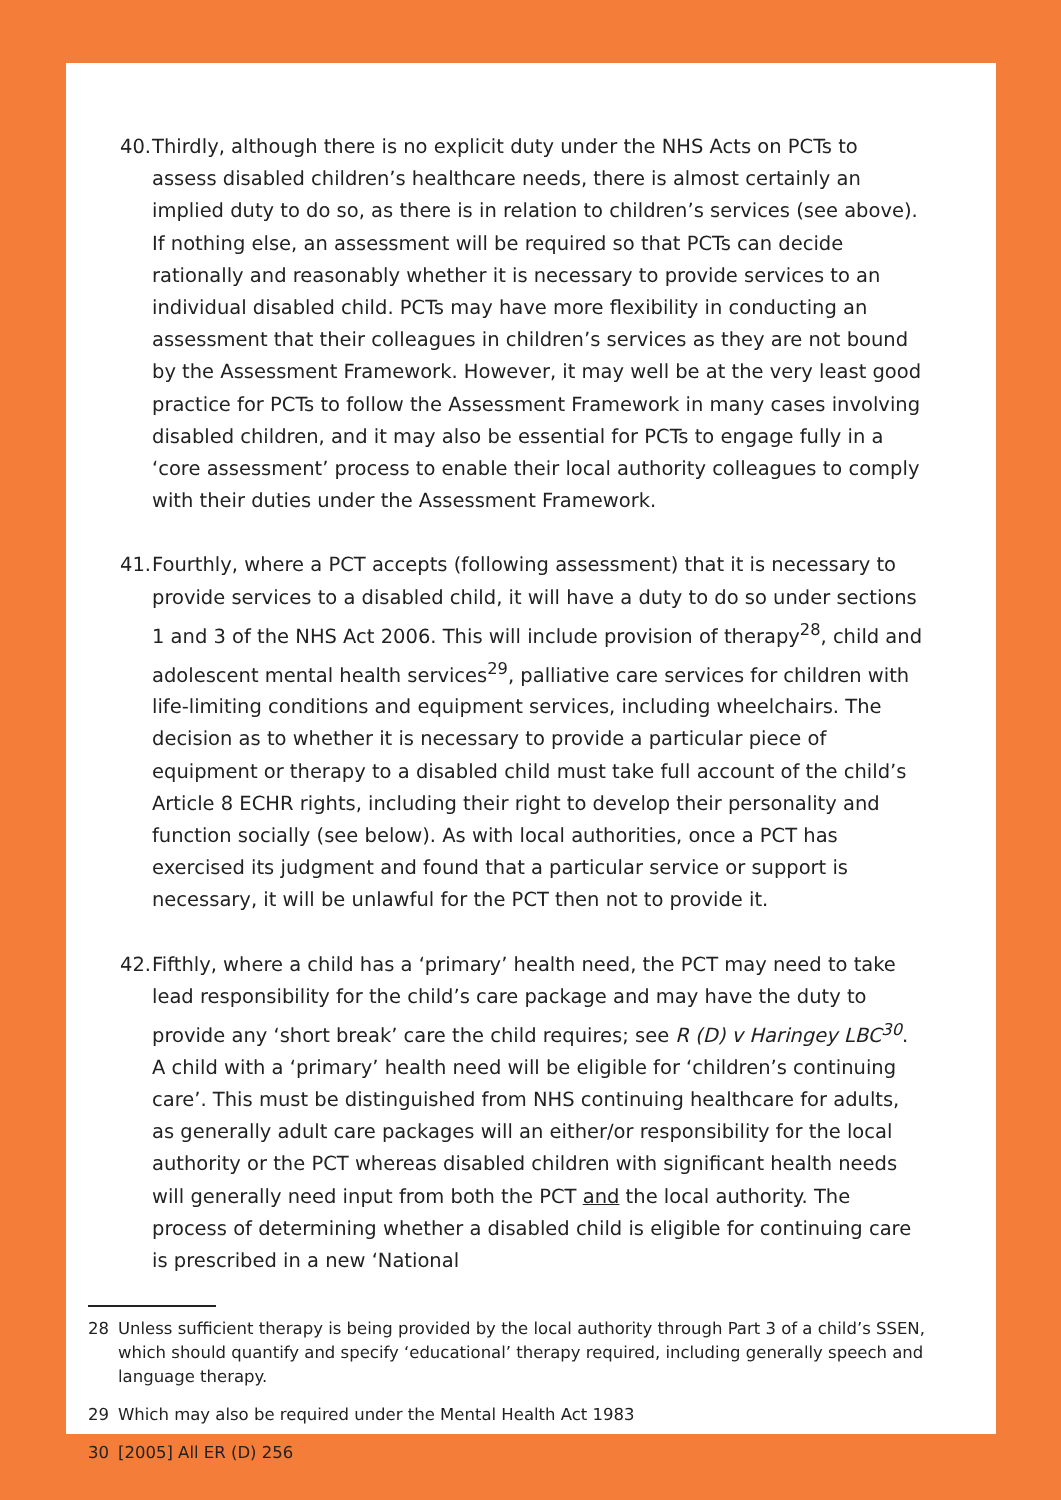40.
Thirdly, although there is no explicit duty under the NHS Acts on PCTs to assess disabled children’s healthcare needs, there is almost certainly an implied duty to do so, as there is in relation to children’s services (see above). If nothing else, an assessment will be required so that PCTs can decide rationally and reasonably whether it is necessary to provide services to an individual disabled child. PCTs may have more flexibility in conducting an assessment that their colleagues in children’s services as they are not bound by the Assessment Framework. However, it may well be at the very least good practice for PCTs to follow the Assessment Framework in many cases involving disabled children, and it may also be essential for PCTs to engage fully in a ‘core assessment’ process to enable their local authority colleagues to comply with their duties under the Assessment Framework.
41.
Fourthly, where a PCT accepts (following assessment) that it is necessary to provide services to a disabled child, it will have a duty to do so under sections 1 and 3 of the NHS Act 2006. This will include provision of therapy<sup>28</sup>, child and adolescent mental health services<sup>29</sup>, palliative care services for children with life-limiting conditions and equipment services, including wheelchairs. The decision as to whether it is necessary to provide a particular piece of equipment or therapy to a disabled child must take full account of the child’s Article 8 ECHR rights, including their right to develop their personality and function socially (see below). As with local authorities, once a PCT has exercised its judgment and found that a particular service or support is necessary, it will be unlawful for the PCT then not to provide it.
42.
Fifthly, where a child has a ‘primary’ health need, the PCT may need to take lead responsibility for the child’s care package and may have the duty to provide any ‘short break’ care the child requires; see R (D) v Haringey LBC<sup>30</sup>. A child with a ‘primary’ health need will be eligible for ‘children’s continuing care’. This must be distinguished from NHS continuing healthcare for adults, as generally adult care packages will an either/or responsibility for the local authority or the PCT whereas disabled children with significant health needs will generally need input from both the PCT and the local authority. The process of determining whether a disabled child is eligible for continuing care is prescribed in a new ‘National
28 Unless sufficient therapy is being provided by the local authority through Part 3 of a child’s SSEN, which should quantify and specify ‘educational’ therapy required, including generally speech and language therapy.
29 Which may also be required under the Mental Health Act 1983
30 [2005] All ER (D) 256